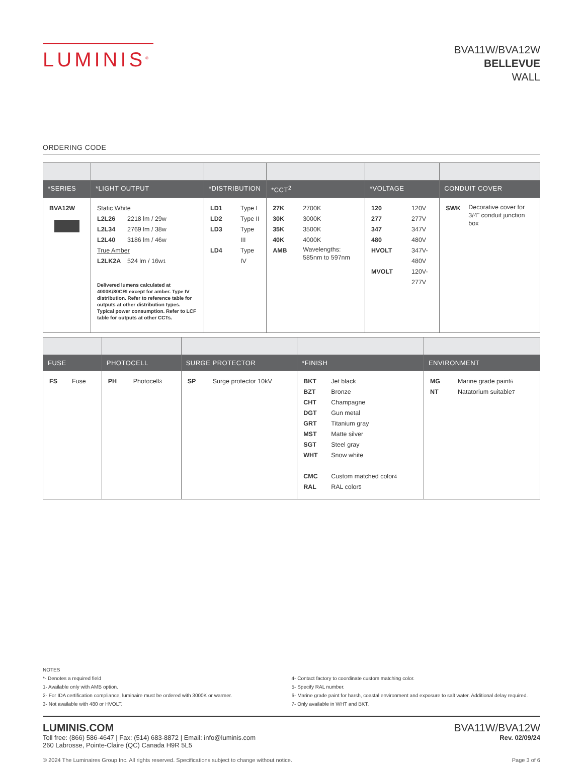LUMINIS<sup>®</sup>
BVA11W/BVA12W
BELLEVUE
WALL
ORDERING CODE
| *SERIES | *LIGHT OUTPUT | *DISTRIBUTION | *CCT<sup>2</sup> | *VOLTAGE | CONDUIT COVER |
| --- | --- | --- | --- | --- | --- |
| BVA12W | Static White L2L26 2218 lm / 29w L2L34 2769 lm / 38w L2L40 3186 lm / 46w True Amber L2LK2A 524 lm / 16w<sup>1</sup> Delivered lumens calculated at 4000K/80CRI except for amber. Type IV distribution. Refer to reference table for outputs at other distribution types. Typical power consumption. Refer to LCF table for outputs at other CCTs. | LD1 Type I LD2 Type II LD3 Type III LD4 Type IV | 27K 2700K 30K 3000K 35K 3500K 40K 4000K AMB Wavelengths: 585nm to 597nm | 120 120V 277 277V 347 347V 480 480V HVOLT 347V-480V MVOLT 120V-277V | SWK Decorative cover for 3/4" conduit junction box |
| FUSE | PHOTOCELL | SURGE PROTECTOR | *FINISH | ENVIRONMENT |
| --- | --- | --- | --- | --- |
| FS Fuse | PH Photocell<sup>3</sup> | SP Surge protector 10kV | BKT Jet black BZT Bronze CHT Champagne DGT Gun metal GRT Titanium gray MST Matte silver SGT Steel gray WHT Snow white CMC Custom matched color<sup>4</sup> RAL RAL color<sup>5</sup> | MG Marine grade paint<sup>6</sup> NT Natatorium suitable<sup>7</sup> |
NOTES
*- Denotes a required field
1- Available only with AMB option.
2- For IDA certification compliance, luminaire must be ordered with 3000K or warmer.
3- Not available with 480 or HVOLT.
4- Contact factory to coordinate custom matching color.
5- Specify RAL number.
6- Marine grade paint for harsh, coastal environment and exposure to salt water. Additional delay required.
7- Only available in WHT and BKT.
LUMINIS.COM
Toll free: (866) 586-4647 | Fax: (514) 683-8872 | Email: info@luminis.com
260 Labrosse, Pointe-Claire (QC) Canada H9R 5L5
BVA11W/BVA12W
Rev. 02/09/24
© 2024 The Luminaires Group Inc. All rights reserved. Specifications subject to change without notice. Page 3 of 6